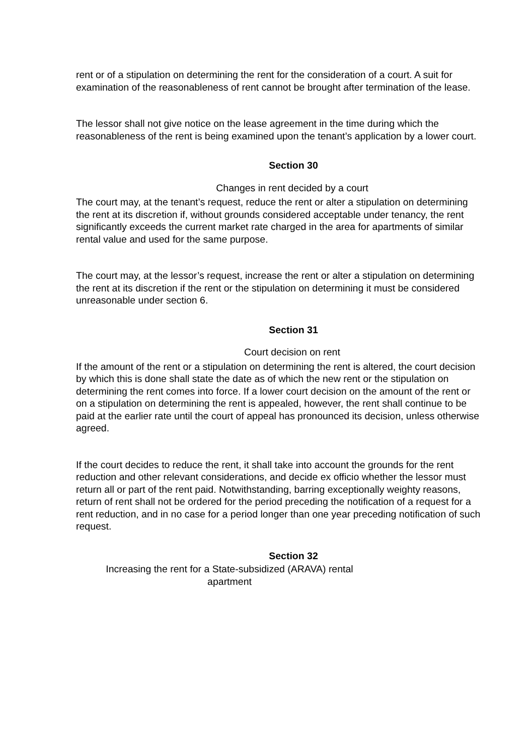rent or of a stipulation on determining the rent for the consideration of a court. A suit for examination of the reasonableness of rent cannot be brought after termination of the lease.
The lessor shall not give notice on the lease agreement in the time during which the reasonableness of the rent is being examined upon the tenant’s application by a lower court.
Section 30
Changes in rent decided by a court
The court may, at the tenant’s request, reduce the rent or alter a stipulation on determining the rent at its discretion if, without grounds considered acceptable under tenancy, the rent significantly exceeds the current market rate charged in the area for apartments of similar rental value and used for the same purpose.
The court may, at the lessor’s request, increase the rent or alter a stipulation on determining the rent at its discretion if the rent or the stipulation on determining it must be considered unreasonable under section 6.
Section 31
Court decision on rent
If the amount of the rent or a stipulation on determining the rent is altered, the court decision by which this is done shall state the date as of which the new rent or the stipulation on determining the rent comes into force. If a lower court decision on the amount of the rent or on a stipulation on determining the rent is appealed, however, the rent shall continue to be paid at the earlier rate until the court of appeal has pronounced its decision, unless otherwise agreed.
If the court decides to reduce the rent, it shall take into account the grounds for the rent reduction and other relevant considerations, and decide ex officio whether the lessor must return all or part of the rent paid. Notwithstanding, barring exceptionally weighty reasons, return of rent shall not be ordered for the period preceding the notification of a request for a rent reduction, and in no case for a period longer than one year preceding notification of such request.
Section 32
Increasing the rent for a State-subsidized (ARAVA) rental apartment